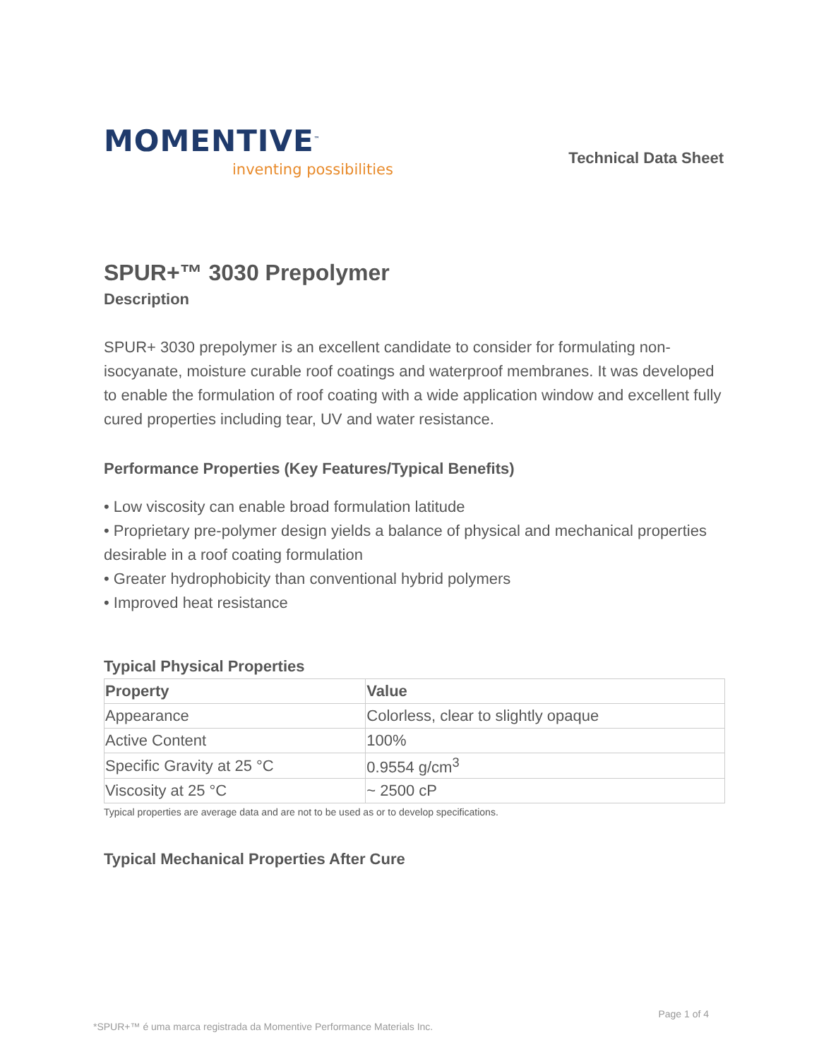MOMENTIVE<sup>™</sup>
inventing possibilities
Technical Data Sheet
SPUR+™ 3030 Prepolymer
Description
SPUR+ 3030 prepolymer is an excellent candidate to consider for formulating non-isocyanate, moisture curable roof coatings and waterproof membranes. It was developed to enable the formulation of roof coating with a wide application window and excellent fully cured properties including tear, UV and water resistance.
Performance Properties (Key Features/Typical Benefits)
• Low viscosity can enable broad formulation latitude
• Proprietary pre-polymer design yields a balance of physical and mechanical properties desirable in a roof coating formulation
• Greater hydrophobicity than conventional hybrid polymers
• Improved heat resistance
Typical Physical Properties
| Property | Value |
| --- | --- |
| Appearance | Colorless, clear to slightly opaque |
| Active Content | 100% |
| Specific Gravity at 25 °C | 0.9554 g/cm<sup>3</sup> |
| Viscosity at 25 °C | ~ 2500 cP |
Typical properties are average data and are not to be used as or to develop specifications.
Typical Mechanical Properties After Cure
Page 1 of 4
*SPUR+™ é uma marca registrada da Momentive Performance Materials Inc.